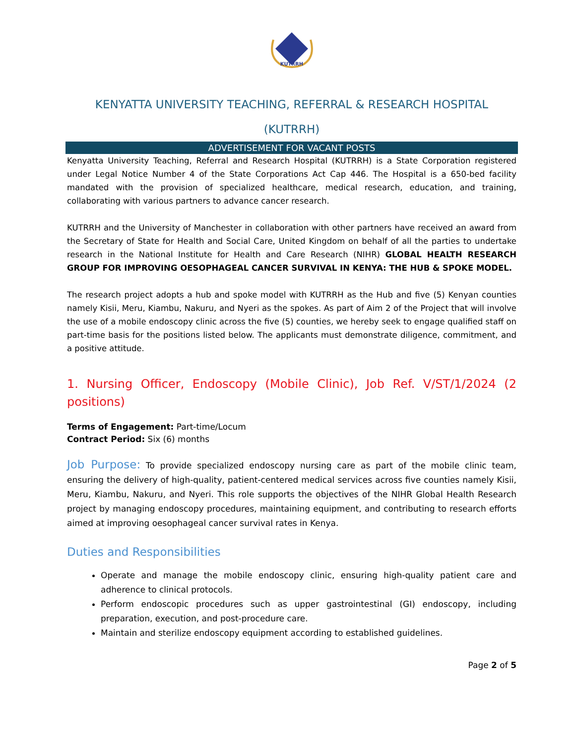KUTRRH
KENYATTA UNIVERSITY TEACHING, REFERRAL & RESEARCH HOSPITAL
(KUTRRH)
ADVERTISEMENT FOR VACANT POSTS
Kenyatta University Teaching, Referral and Research Hospital (KUTRRH) is a State Corporation registered under Legal Notice Number 4 of the State Corporations Act Cap 446. The Hospital is a 650-bed facility mandated with the provision of specialized healthcare, medical research, education, and training, collaborating with various partners to advance cancer research.
KUTRRH and the University of Manchester in collaboration with other partners have received an award from the Secretary of State for Health and Social Care, United Kingdom on behalf of all the parties to undertake research in the National Institute for Health and Care Research (NIHR) GLOBAL HEALTH RESEARCH GROUP FOR IMPROVING OESOPHAGEAL CANCER SURVIVAL IN KENYA: THE HUB & SPOKE MODEL.
The research project adopts a hub and spoke model with KUTRRH as the Hub and five (5) Kenyan counties namely Kisii, Meru, Kiambu, Nakuru, and Nyeri as the spokes. As part of Aim 2 of the Project that will involve the use of a mobile endoscopy clinic across the five (5) counties, we hereby seek to engage qualified staff on part-time basis for the positions listed below. The applicants must demonstrate diligence, commitment, and a positive attitude.
1. Nursing Officer, Endoscopy (Mobile Clinic), Job Ref. V/ST/1/2024 (2 positions)
Terms of Engagement: Part-time/Locum
Contract Period: Six (6) months
Job Purpose: To provide specialized endoscopy nursing care as part of the mobile clinic team, ensuring the delivery of high-quality, patient-centered medical services across five counties namely Kisii, Meru, Kiambu, Nakuru, and Nyeri. This role supports the objectives of the NIHR Global Health Research project by managing endoscopy procedures, maintaining equipment, and contributing to research efforts aimed at improving oesophageal cancer survival rates in Kenya.
Duties and Responsibilities
Operate and manage the mobile endoscopy clinic, ensuring high-quality patient care and adherence to clinical protocols.
Perform endoscopic procedures such as upper gastrointestinal (GI) endoscopy, including preparation, execution, and post-procedure care.
Maintain and sterilize endoscopy equipment according to established guidelines.
Page 2 of 5